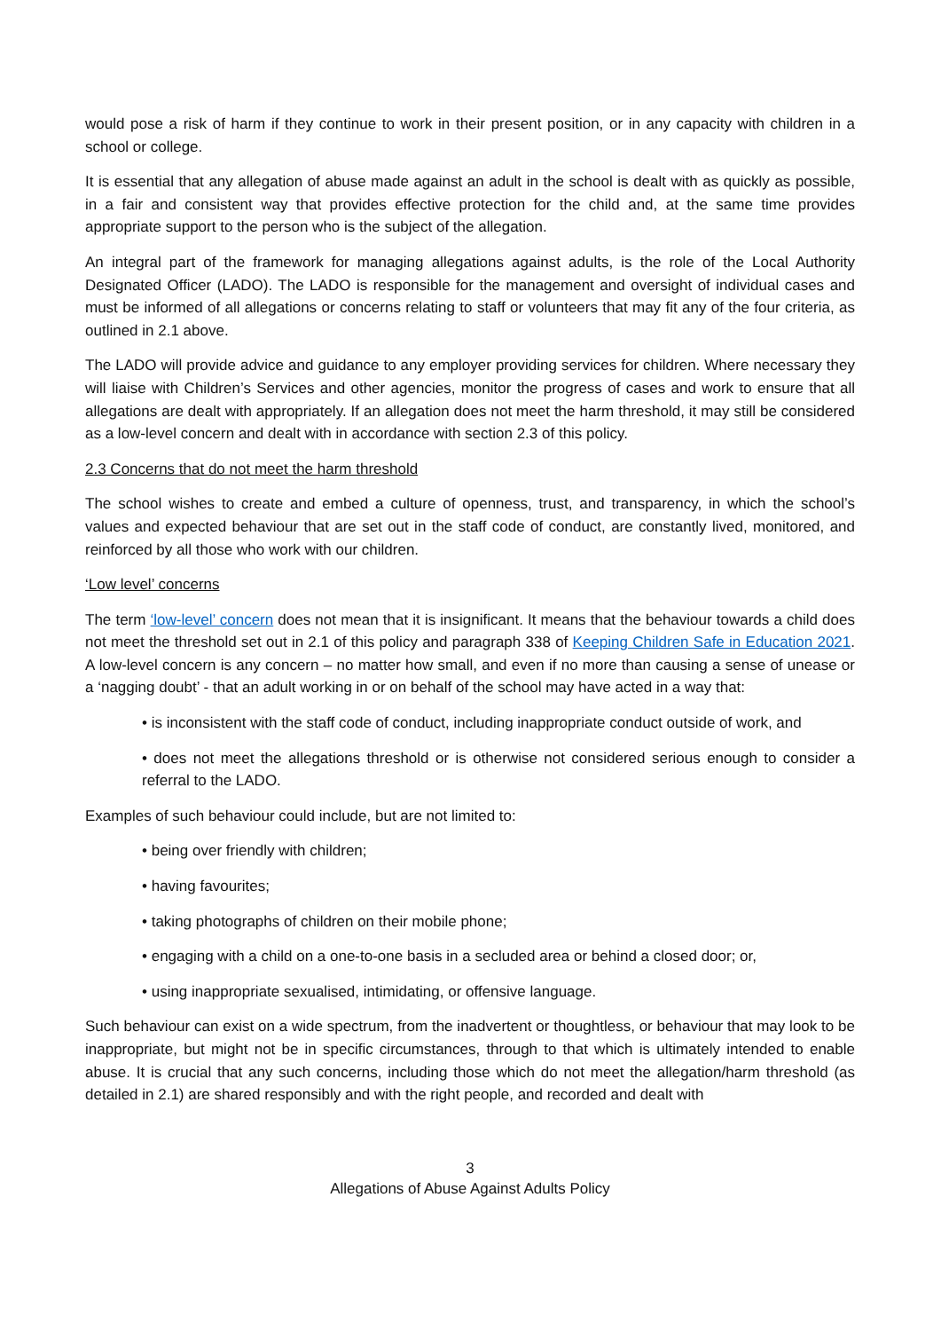would pose a risk of harm if they continue to work in their present position, or in any capacity with children in a school or college.
It is essential that any allegation of abuse made against an adult in the school is dealt with as quickly as possible, in a fair and consistent way that provides effective protection for the child and, at the same time provides appropriate support to the person who is the subject of the allegation.
An integral part of the framework for managing allegations against adults, is the role of the Local Authority Designated Officer (LADO). The LADO is responsible for the management and oversight of individual cases and must be informed of all allegations or concerns relating to staff or volunteers that may fit any of the four criteria, as outlined in 2.1 above.
The LADO will provide advice and guidance to any employer providing services for children. Where necessary they will liaise with Children’s Services and other agencies, monitor the progress of cases and work to ensure that all allegations are dealt with appropriately. If an allegation does not meet the harm threshold, it may still be considered as a low-level concern and dealt with in accordance with section 2.3 of this policy.
2.3 Concerns that do not meet the harm threshold
The school wishes to create and embed a culture of openness, trust, and transparency, in which the school’s values and expected behaviour that are set out in the staff code of conduct, are constantly lived, monitored, and reinforced by all those who work with our children.
‘Low level’ concerns
The term ‘low-level’ concern does not mean that it is insignificant. It means that the behaviour towards a child does not meet the threshold set out in 2.1 of this policy and paragraph 338 of Keeping Children Safe in Education 2021. A low-level concern is any concern – no matter how small, and even if no more than causing a sense of unease or a ‘nagging doubt’ - that an adult working in or on behalf of the school may have acted in a way that:
• is inconsistent with the staff code of conduct, including inappropriate conduct outside of work, and
• does not meet the allegations threshold or is otherwise not considered serious enough to consider a referral to the LADO.
Examples of such behaviour could include, but are not limited to:
• being over friendly with children;
• having favourites;
• taking photographs of children on their mobile phone;
• engaging with a child on a one-to-one basis in a secluded area or behind a closed door; or,
• using inappropriate sexualised, intimidating, or offensive language.
Such behaviour can exist on a wide spectrum, from the inadvertent or thoughtless, or behaviour that may look to be inappropriate, but might not be in specific circumstances, through to that which is ultimately intended to enable abuse. It is crucial that any such concerns, including those which do not meet the allegation/harm threshold (as detailed in 2.1) are shared responsibly and with the right people, and recorded and dealt with
3
Allegations of Abuse Against Adults Policy